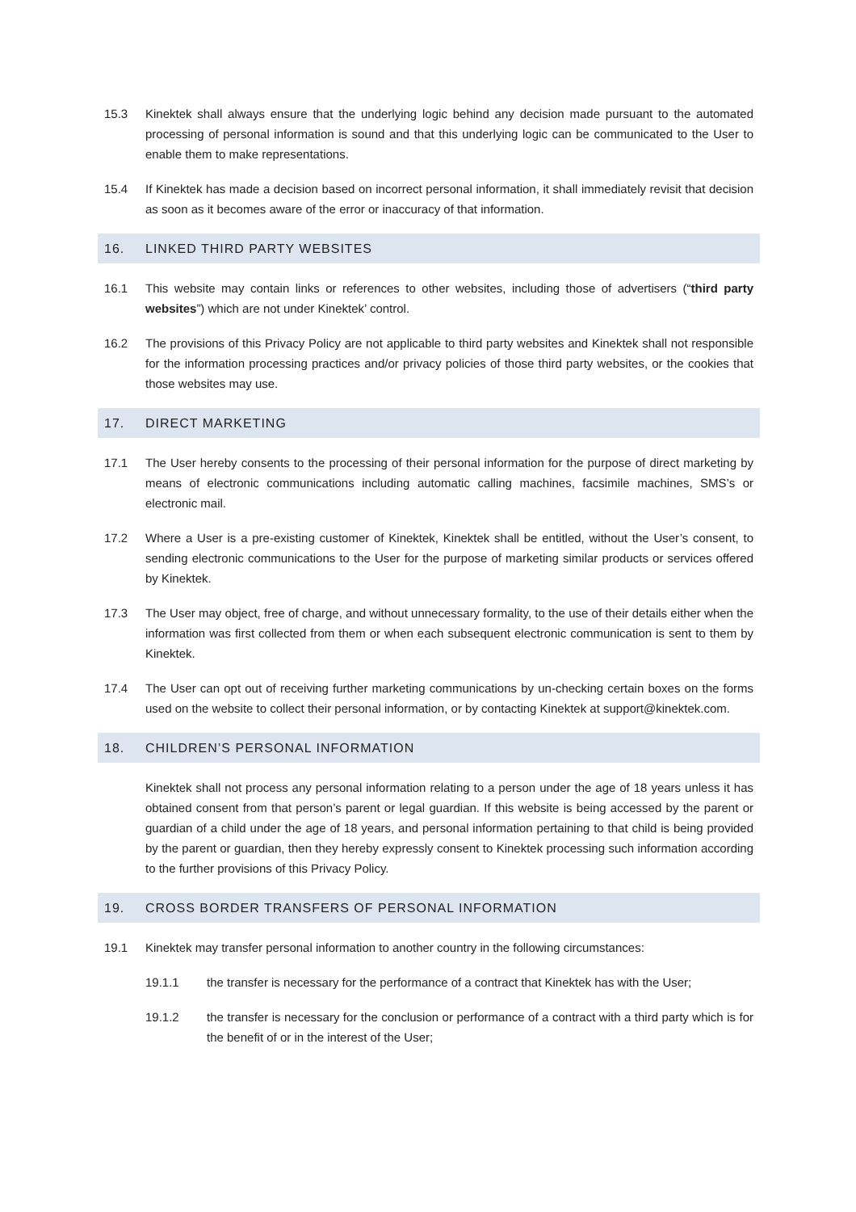15.3 Kinektek shall always ensure that the underlying logic behind any decision made pursuant to the automated processing of personal information is sound and that this underlying logic can be communicated to the User to enable them to make representations.
15.4 If Kinektek has made a decision based on incorrect personal information, it shall immediately revisit that decision as soon as it becomes aware of the error or inaccuracy of that information.
16. LINKED THIRD PARTY WEBSITES
16.1 This website may contain links or references to other websites, including those of advertisers (“third party websites”) which are not under Kinektek’ control.
16.2 The provisions of this Privacy Policy are not applicable to third party websites and Kinektek shall not responsible for the information processing practices and/or privacy policies of those third party websites, or the cookies that those websites may use.
17. DIRECT MARKETING
17.1 The User hereby consents to the processing of their personal information for the purpose of direct marketing by means of electronic communications including automatic calling machines, facsimile machines, SMS’s or electronic mail.
17.2 Where a User is a pre-existing customer of Kinektek, Kinektek shall be entitled, without the User’s consent, to sending electronic communications to the User for the purpose of marketing similar products or services offered by Kinektek.
17.3 The User may object, free of charge, and without unnecessary formality, to the use of their details either when the information was first collected from them or when each subsequent electronic communication is sent to them by Kinektek.
17.4 The User can opt out of receiving further marketing communications by un-checking certain boxes on the forms used on the website to collect their personal information, or by contacting Kinektek at support@kinektek.com.
18. CHILDREN’S PERSONAL INFORMATION
Kinektek shall not process any personal information relating to a person under the age of 18 years unless it has obtained consent from that person’s parent or legal guardian. If this website is being accessed by the parent or guardian of a child under the age of 18 years, and personal information pertaining to that child is being provided by the parent or guardian, then they hereby expressly consent to Kinektek processing such information according to the further provisions of this Privacy Policy.
19. CROSS BORDER TRANSFERS OF PERSONAL INFORMATION
19.1 Kinektek may transfer personal information to another country in the following circumstances:
19.1.1 the transfer is necessary for the performance of a contract that Kinektek has with the User;
19.1.2 the transfer is necessary for the conclusion or performance of a contract with a third party which is for the benefit of or in the interest of the User;